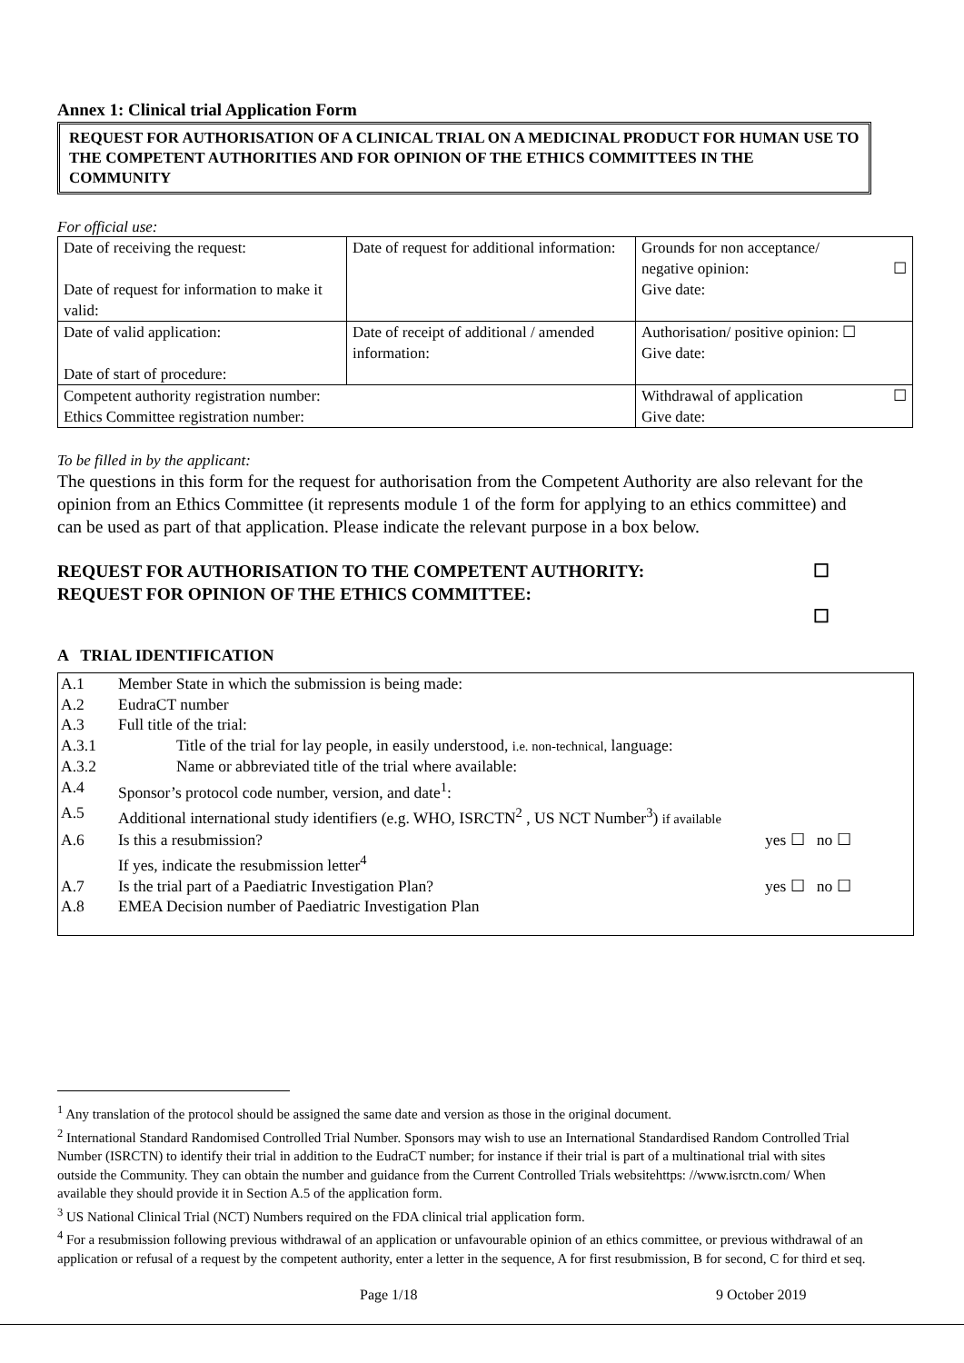Annex 1: Clinical trial Application Form
REQUEST FOR AUTHORISATION OF A CLINICAL TRIAL ON A MEDICINAL PRODUCT FOR HUMAN USE TO THE COMPETENT AUTHORITIES AND FOR OPINION OF THE ETHICS COMMITTEES IN THE COMMUNITY
For official use:
| Date of receiving the request: Date of request for information to make it valid: | Date of request for additional information: | Grounds for non acceptance/ negative opinion: ☐ Give date: |
| Date of valid application: Date of start of procedure: | Date of receipt of additional / amended information: | Authorisation/ positive opinion: ☐ Give date: |
| Competent authority registration number: Ethics Committee registration number: | | Withdrawal of application ☐ Give date: |
To be filled in by the applicant:
The questions in this form for the request for authorisation from the Competent Authority are also relevant for the opinion from an Ethics Committee (it represents module 1 of the form for applying to an ethics committee) and can be used as part of that application. Please indicate the relevant purpose in a box below.
REQUEST FOR AUTHORISATION TO THE COMPETENT AUTHORITY:
REQUEST FOR OPINION OF THE ETHICS COMMITTEE:
☐
☐
A TRIAL IDENTIFICATION
A.1 Member State in which the submission is being made:
A.2 EudraCT number
A.3 Full title of the trial:
A.3.1 Title of the trial for lay people, in easily understood, i.e. non-technical, language:
A.3.2 Name or abbreviated title of the trial where available:
A.4 Sponsor’s protocol code number, version, and date<sup>1</sup>:
A.5 Additional international study identifiers (e.g. WHO, ISRCTN<sup>2</sup> , US NCT Number<sup>3</sup>) if available
A.6 Is this a resubmission? yes ☐ no ☐
If yes, indicate the resubmission letter<sup>4</sup>
A.7 Is the trial part of a Paediatric Investigation Plan? yes ☐ no ☐
A.8 EMEA Decision number of Paediatric Investigation Plan
<sup>1</sup> Any translation of the protocol should be assigned the same date and version as those in the original document.
<sup>2</sup> International Standard Randomised Controlled Trial Number. Sponsors may wish to use an International Standardised Random Controlled Trial Number (ISRCTN) to identify their trial in addition to the EudraCT number; for instance if their trial is part of a multinational trial with sites outside the Community. They can obtain the number and guidance from the Current Controlled Trials websitehttps: //www.isrctn.com/ When available they should provide it in Section A.5 of the application form.
<sup>3</sup> US National Clinical Trial (NCT) Numbers required on the FDA clinical trial application form.
<sup>4</sup> For a resubmission following previous withdrawal of an application or unfavourable opinion of an ethics committee, or previous withdrawal of an application or refusal of a request by the competent authority, enter a letter in the sequence, A for first resubmission, B for second, C for third et seq.
Page 1/18 9 October 2019